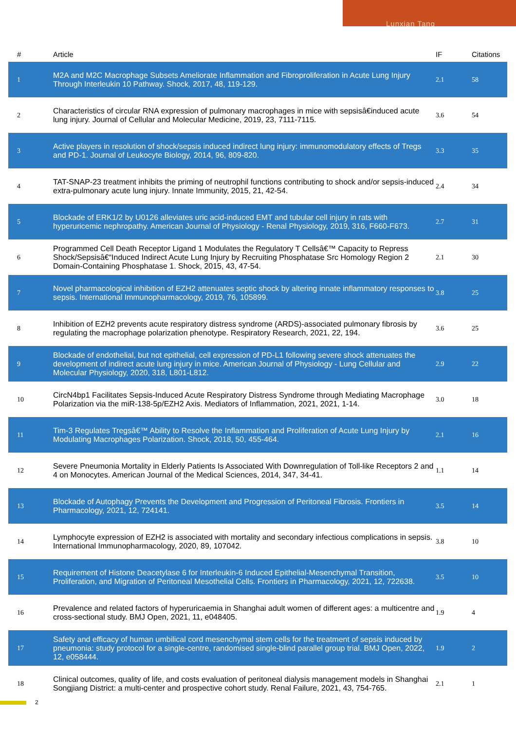Lunxian Tang
| # | Article | IF | Citations |
| --- | --- | --- | --- |
| 1 | M2A and M2C Macrophage Subsets Ameliorate Inflammation and Fibroproliferation in Acute Lung Injury Through Interleukin 10 Pathway. Shock, 2017, 48, 119-129. | 2.1 | 58 |
| 2 | Characteristics of circular RNA expression of pulmonary macrophages in mice with sepsisâ€induced acute lung injury. Journal of Cellular and Molecular Medicine, 2019, 23, 7111-7115. | 3.6 | 54 |
| 3 | Active players in resolution of shock/sepsis induced indirect lung injury: immunomodulatory effects of Tregs and PD-1. Journal of Leukocyte Biology, 2014, 96, 809-820. | 3.3 | 35 |
| 4 | TAT-SNAP-23 treatment inhibits the priming of neutrophil functions contributing to shock and/or sepsis-induced extra-pulmonary acute lung injury. Innate Immunity, 2015, 21, 42-54. | 2.4 | 34 |
| 5 | Blockade of ERK1/2 by U0126 alleviates uric acid-induced EMT and tubular cell injury in rats with hyperuricemic nephropathy. American Journal of Physiology - Renal Physiology, 2019, 316, F660-F673. | 2.7 | 31 |
| 6 | Programmed Cell Death Receptor Ligand 1 Modulates the Regulatory T Cellsâ€™ Capacity to Repress Shock/Sepsisâ€“Induced Indirect Acute Lung Injury by Recruiting Phosphatase Src Homology Region 2 Domain-Containing Phosphatase 1. Shock, 2015, 43, 47-54. | 2.1 | 30 |
| 7 | Novel pharmacological inhibition of EZH2 attenuates septic shock by altering innate inflammatory responses to sepsis. International Immunopharmacology, 2019, 76, 105899. | 3.8 | 25 |
| 8 | Inhibition of EZH2 prevents acute respiratory distress syndrome (ARDS)-associated pulmonary fibrosis by regulating the macrophage polarization phenotype. Respiratory Research, 2021, 22, 194. | 3.6 | 25 |
| 9 | Blockade of endothelial, but not epithelial, cell expression of PD-L1 following severe shock attenuates the development of indirect acute lung injury in mice. American Journal of Physiology - Lung Cellular and Molecular Physiology, 2020, 318, L801-L812. | 2.9 | 22 |
| 10 | CircN4bp1 Facilitates Sepsis-Induced Acute Respiratory Distress Syndrome through Mediating Macrophage Polarization via the miR-138-5p/EZH2 Axis. Mediators of Inflammation, 2021, 2021, 1-14. | 3.0 | 18 |
| 11 | Tim-3 Regulates Tregsâ€™ Ability to Resolve the Inflammation and Proliferation of Acute Lung Injury by Modulating Macrophages Polarization. Shock, 2018, 50, 455-464. | 2.1 | 16 |
| 12 | Severe Pneumonia Mortality in Elderly Patients Is Associated With Downregulation of Toll-like Receptors 2 and 4 on Monocytes. American Journal of the Medical Sciences, 2014, 347, 34-41. | 1.1 | 14 |
| 13 | Blockade of Autophagy Prevents the Development and Progression of Peritoneal Fibrosis. Frontiers in Pharmacology, 2021, 12, 724141. | 3.5 | 14 |
| 14 | Lymphocyte expression of EZH2 is associated with mortality and secondary infectious complications in sepsis. International Immunopharmacology, 2020, 89, 107042. | 3.8 | 10 |
| 15 | Requirement of Histone Deacetylase 6 for Interleukin-6 Induced Epithelial-Mesenchymal Transition, Proliferation, and Migration of Peritoneal Mesothelial Cells. Frontiers in Pharmacology, 2021, 12, 722638. | 3.5 | 10 |
| 16 | Prevalence and related factors of hyperuricaemia in Shanghai adult women of different ages: a multicentre and cross-sectional study. BMJ Open, 2021, 11, e048405. | 1.9 | 4 |
| 17 | Safety and efficacy of human umbilical cord mesenchymal stem cells for the treatment of sepsis induced by pneumonia: study protocol for a single-centre, randomised single-blind parallel group trial. BMJ Open, 2022, 12, e058444. | 1.9 | 2 |
| 18 | Clinical outcomes, quality of life, and costs evaluation of peritoneal dialysis management models in Shanghai Songjiang District: a multi-center and prospective cohort study. Renal Failure, 2021, 43, 754-765. | 2.1 | 1 |
2